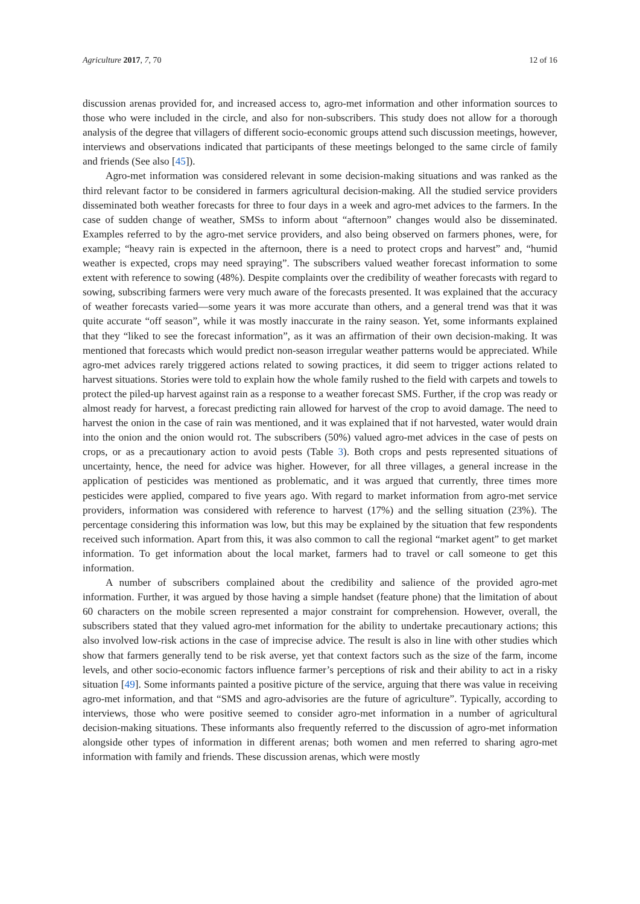Agriculture 2017, 7, 70 12 of 16
discussion arenas provided for, and increased access to, agro-met information and other information sources to those who were included in the circle, and also for non-subscribers. This study does not allow for a thorough analysis of the degree that villagers of different socio-economic groups attend such discussion meetings, however, interviews and observations indicated that participants of these meetings belonged to the same circle of family and friends (See also [45]).
Agro-met information was considered relevant in some decision-making situations and was ranked as the third relevant factor to be considered in farmers agricultural decision-making. All the studied service providers disseminated both weather forecasts for three to four days in a week and agro-met advices to the farmers. In the case of sudden change of weather, SMSs to inform about “afternoon” changes would also be disseminated. Examples referred to by the agro-met service providers, and also being observed on farmers phones, were, for example; “heavy rain is expected in the afternoon, there is a need to protect crops and harvest” and, “humid weather is expected, crops may need spraying”. The subscribers valued weather forecast information to some extent with reference to sowing (48%). Despite complaints over the credibility of weather forecasts with regard to sowing, subscribing farmers were very much aware of the forecasts presented. It was explained that the accuracy of weather forecasts varied—some years it was more accurate than others, and a general trend was that it was quite accurate “off season”, while it was mostly inaccurate in the rainy season. Yet, some informants explained that they “liked to see the forecast information”, as it was an affirmation of their own decision-making. It was mentioned that forecasts which would predict non-season irregular weather patterns would be appreciated. While agro-met advices rarely triggered actions related to sowing practices, it did seem to trigger actions related to harvest situations. Stories were told to explain how the whole family rushed to the field with carpets and towels to protect the piled-up harvest against rain as a response to a weather forecast SMS. Further, if the crop was ready or almost ready for harvest, a forecast predicting rain allowed for harvest of the crop to avoid damage. The need to harvest the onion in the case of rain was mentioned, and it was explained that if not harvested, water would drain into the onion and the onion would rot. The subscribers (50%) valued agro-met advices in the case of pests on crops, or as a precautionary action to avoid pests (Table 3). Both crops and pests represented situations of uncertainty, hence, the need for advice was higher. However, for all three villages, a general increase in the application of pesticides was mentioned as problematic, and it was argued that currently, three times more pesticides were applied, compared to five years ago. With regard to market information from agro-met service providers, information was considered with reference to harvest (17%) and the selling situation (23%). The percentage considering this information was low, but this may be explained by the situation that few respondents received such information. Apart from this, it was also common to call the regional “market agent” to get market information. To get information about the local market, farmers had to travel or call someone to get this information.
A number of subscribers complained about the credibility and salience of the provided agro-met information. Further, it was argued by those having a simple handset (feature phone) that the limitation of about 60 characters on the mobile screen represented a major constraint for comprehension. However, overall, the subscribers stated that they valued agro-met information for the ability to undertake precautionary actions; this also involved low-risk actions in the case of imprecise advice. The result is also in line with other studies which show that farmers generally tend to be risk averse, yet that context factors such as the size of the farm, income levels, and other socio-economic factors influence farmer’s perceptions of risk and their ability to act in a risky situation [49]. Some informants painted a positive picture of the service, arguing that there was value in receiving agro-met information, and that “SMS and agro-advisories are the future of agriculture”. Typically, according to interviews, those who were positive seemed to consider agro-met information in a number of agricultural decision-making situations. These informants also frequently referred to the discussion of agro-met information alongside other types of information in different arenas; both women and men referred to sharing agro-met information with family and friends. These discussion arenas, which were mostly